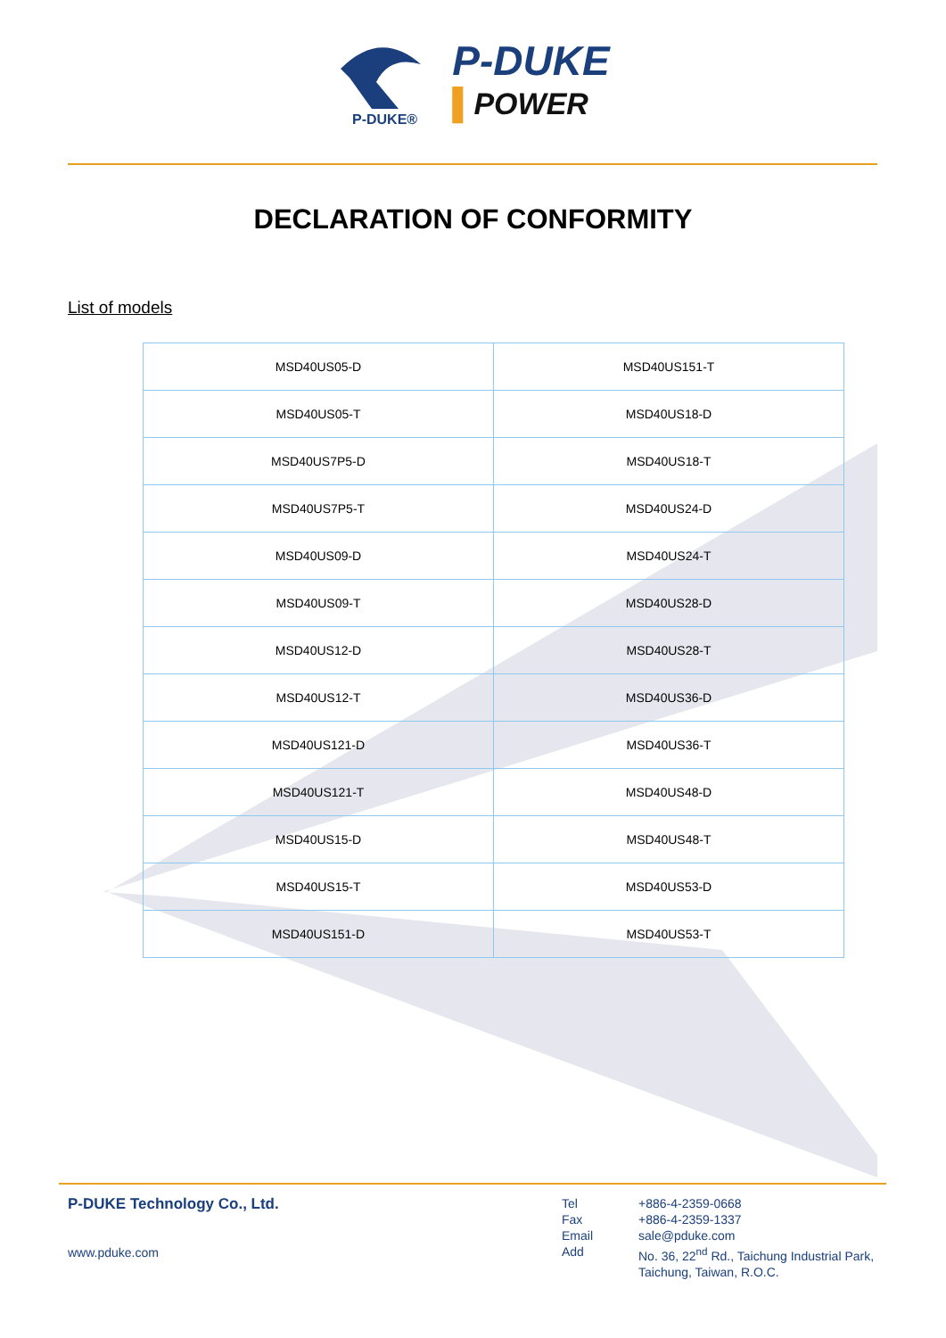P-DUKE®
P-DUKE
▌POWER
DECLARATION OF CONFORMITY
List of models
| MSD40US05-D | MSD40US151-T |
| MSD40US05-T | MSD40US18-D |
| MSD40US7P5-D | MSD40US18-T |
| MSD40US7P5-T | MSD40US24-D |
| MSD40US09-D | MSD40US24-T |
| MSD40US09-T | MSD40US28-D |
| MSD40US12-D | MSD40US28-T |
| MSD40US12-T | MSD40US36-D |
| MSD40US121-D | MSD40US36-T |
| MSD40US121-T | MSD40US48-D |
| MSD40US15-D | MSD40US48-T |
| MSD40US15-T | MSD40US53-D |
| MSD40US151-D | MSD40US53-T |
P-DUKE Technology Co., Ltd.
www.pduke.com
Tel +886-4-2359-0668 Fax +886-4-2359-1337 Email sale@pduke.com Add No. 36, 22<sup>nd</sup> Rd., Taichung Industrial Park,
Taichung, Taiwan, R.O.C.